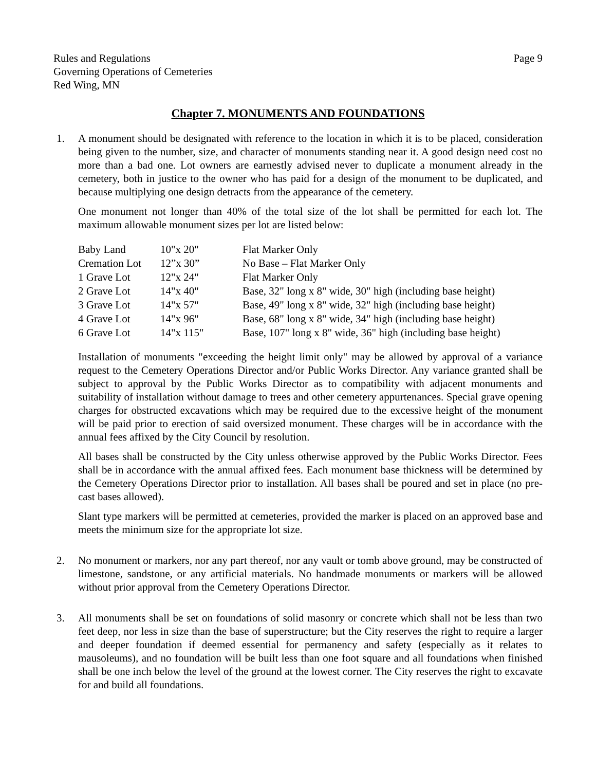Rules and Regulations
Governing Operations of Cemeteries
Red Wing, MN
Page 9
Chapter 7. MONUMENTS AND FOUNDATIONS
1. A monument should be designated with reference to the location in which it is to be placed, consideration being given to the number, size, and character of monuments standing near it. A good design need cost no more than a bad one. Lot owners are earnestly advised never to duplicate a monument already in the cemetery, both in justice to the owner who has paid for a design of the monument to be duplicated, and because multiplying one design detracts from the appearance of the cemetery.
One monument not longer than 40% of the total size of the lot shall be permitted for each lot. The maximum allowable monument sizes per lot are listed below:
| Baby Land | 10"x 20" | Flat Marker Only |
| Cremation Lot | 12”x 30” | No Base – Flat Marker Only |
| 1 Grave Lot | 12"x 24" | Flat Marker Only |
| 2 Grave Lot | 14"x 40" | Base, 32" long x 8" wide, 30" high (including base height) |
| 3 Grave Lot | 14"x 57" | Base, 49" long x 8" wide, 32" high (including base height) |
| 4 Grave Lot | 14"x 96" | Base, 68" long x 8" wide, 34" high (including base height) |
| 6 Grave Lot | 14"x 115" | Base, 107" long x 8" wide, 36" high (including base height) |
Installation of monuments "exceeding the height limit only" may be allowed by approval of a variance request to the Cemetery Operations Director and/or Public Works Director. Any variance granted shall be subject to approval by the Public Works Director as to compatibility with adjacent monuments and suitability of installation without damage to trees and other cemetery appurtenances. Special grave opening charges for obstructed excavations which may be required due to the excessive height of the monument will be paid prior to erection of said oversized monument. These charges will be in accordance with the annual fees affixed by the City Council by resolution.
All bases shall be constructed by the City unless otherwise approved by the Public Works Director. Fees shall be in accordance with the annual affixed fees. Each monument base thickness will be determined by the Cemetery Operations Director prior to installation. All bases shall be poured and set in place (no pre-cast bases allowed).
Slant type markers will be permitted at cemeteries, provided the marker is placed on an approved base and meets the minimum size for the appropriate lot size.
2. No monument or markers, nor any part thereof, nor any vault or tomb above ground, may be constructed of limestone, sandstone, or any artificial materials. No handmade monuments or markers will be allowed without prior approval from the Cemetery Operations Director.
3. All monuments shall be set on foundations of solid masonry or concrete which shall not be less than two feet deep, nor less in size than the base of superstructure; but the City reserves the right to require a larger and deeper foundation if deemed essential for permanency and safety (especially as it relates to mausoleums), and no foundation will be built less than one foot square and all foundations when finished shall be one inch below the level of the ground at the lowest corner. The City reserves the right to excavate for and build all foundations.